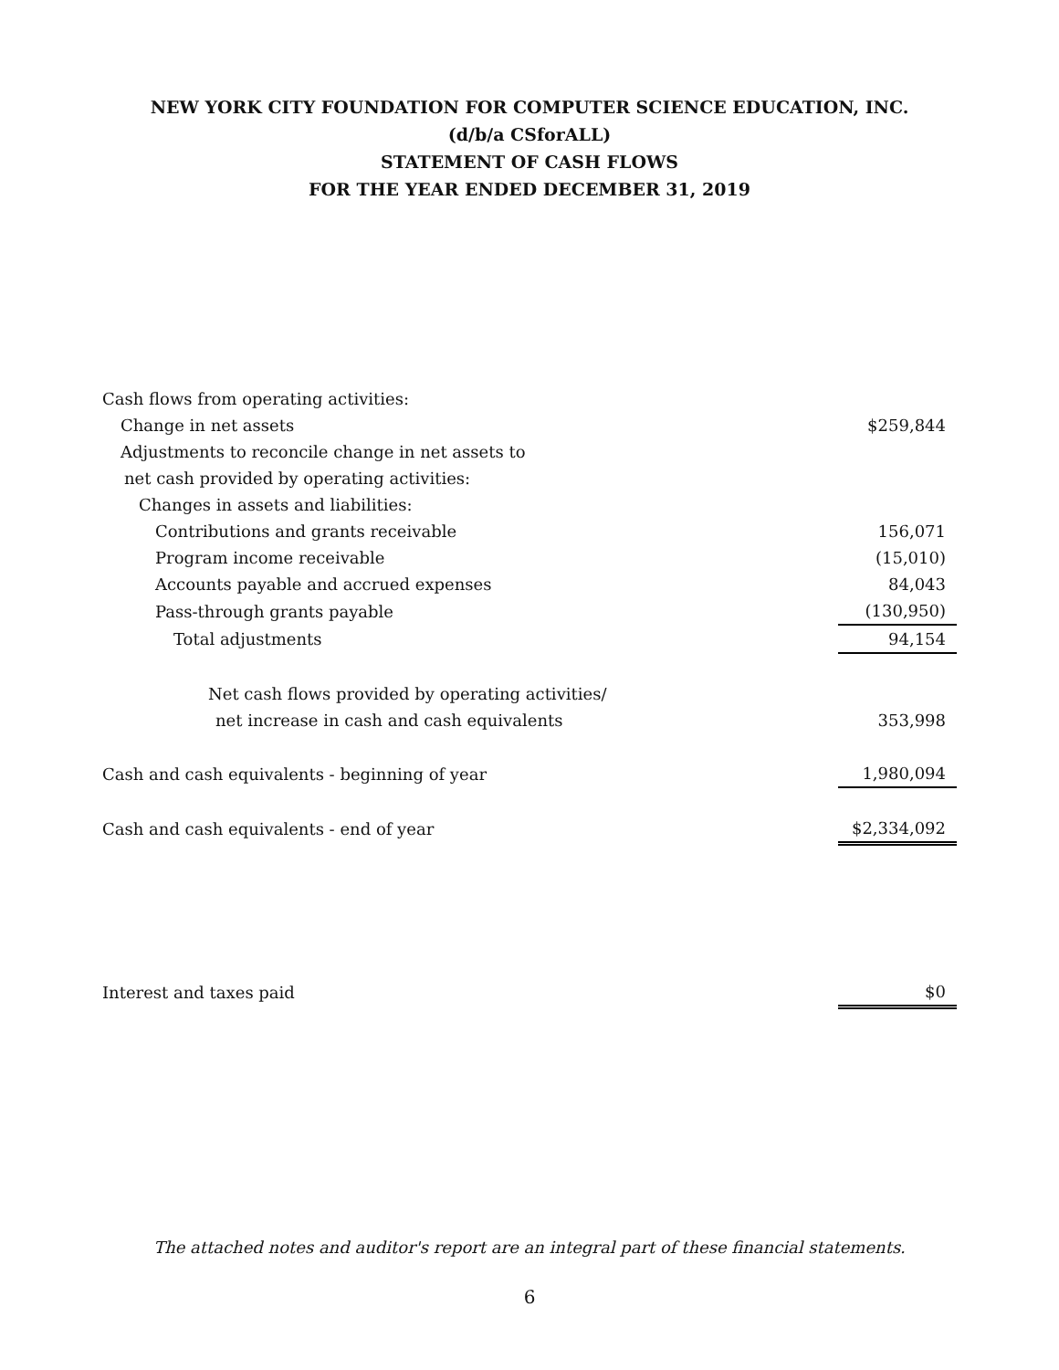NEW YORK CITY FOUNDATION FOR COMPUTER SCIENCE EDUCATION, INC.
(d/b/a CSforALL)
STATEMENT OF CASH FLOWS
FOR THE YEAR ENDED DECEMBER 31, 2019
| Cash flows from operating activities: | |
| Change in net assets | $259,844 |
| Adjustments to reconcile change in net assets to | |
| net cash provided by operating activities: | |
| Changes in assets and liabilities: | |
| Contributions and grants receivable | 156,071 |
| Program income receivable | (15,010) |
| Accounts payable and accrued expenses | 84,043 |
| Pass-through grants payable | (130,950) |
| Total adjustments | 94,154 |
| Net cash flows provided by operating activities/ | |
| net increase in cash and cash equivalents | 353,998 |
| Cash and cash equivalents - beginning of year | 1,980,094 |
| Cash and cash equivalents - end of year | $2,334,092 |
| Interest and taxes paid | $0 |
The attached notes and auditor's report are an integral part of these financial statements.
6